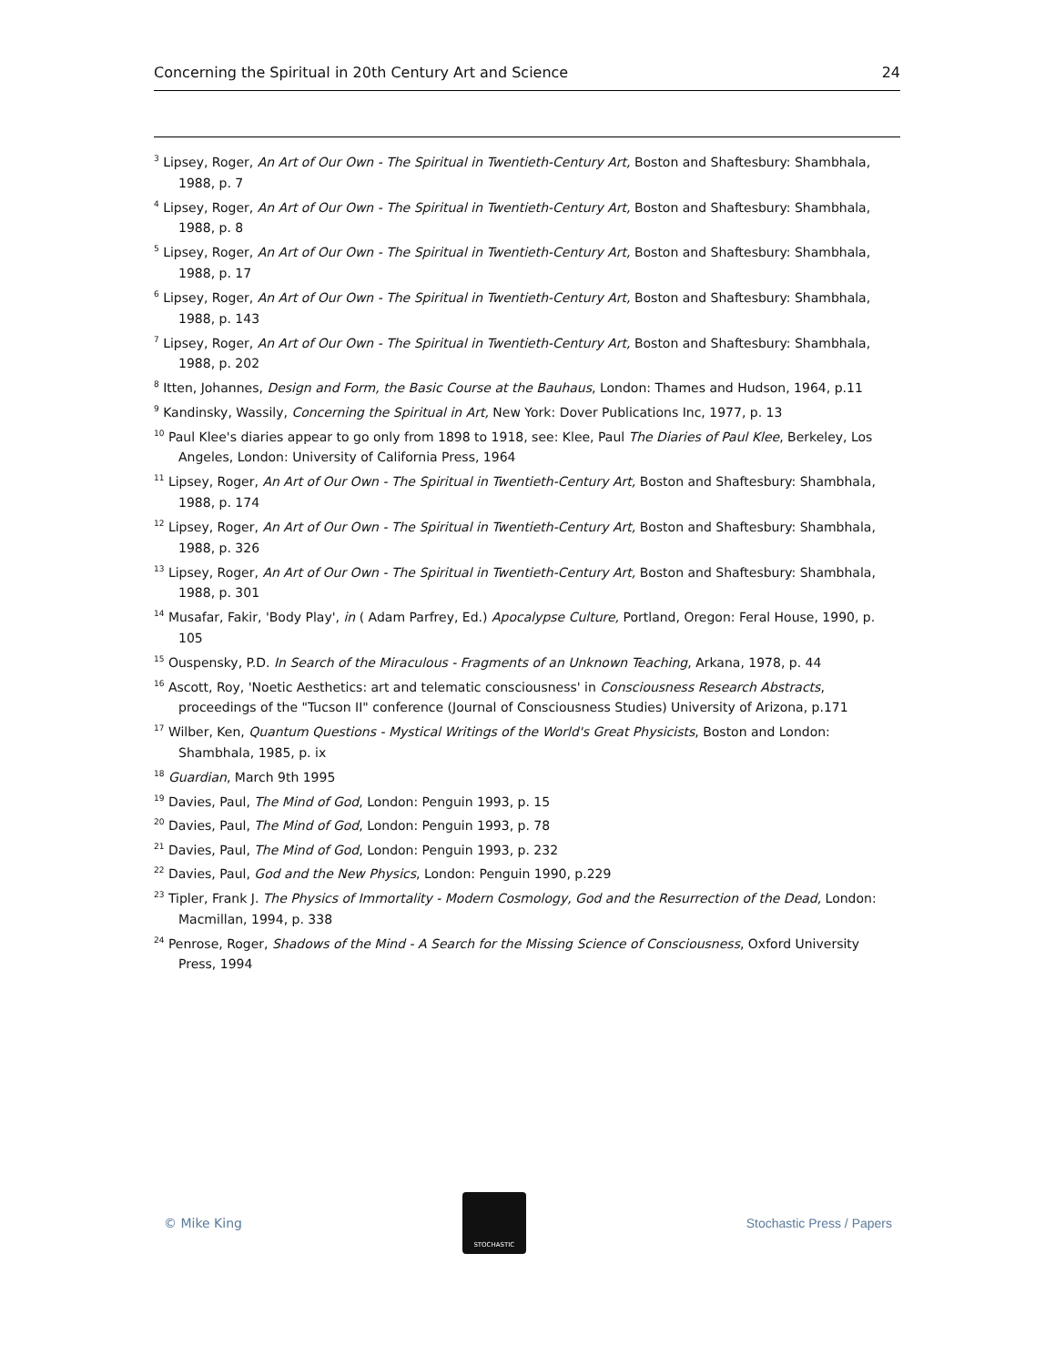Concerning the Spiritual in 20th Century Art and Science 24
<sup>3</sup> Lipsey, Roger, An Art of Our Own - The Spiritual in Twentieth-Century Art, Boston and Shaftesbury: Shambhala, 1988, p. 7
<sup>4</sup> Lipsey, Roger, An Art of Our Own - The Spiritual in Twentieth-Century Art, Boston and Shaftesbury: Shambhala, 1988, p. 8
<sup>5</sup> Lipsey, Roger, An Art of Our Own - The Spiritual in Twentieth-Century Art, Boston and Shaftesbury: Shambhala, 1988, p. 17
<sup>6</sup> Lipsey, Roger, An Art of Our Own - The Spiritual in Twentieth-Century Art, Boston and Shaftesbury: Shambhala, 1988, p. 143
<sup>7</sup> Lipsey, Roger, An Art of Our Own - The Spiritual in Twentieth-Century Art, Boston and Shaftesbury: Shambhala, 1988, p. 202
<sup>8</sup> Itten, Johannes, Design and Form, the Basic Course at the Bauhaus, London: Thames and Hudson, 1964, p.11
<sup>9</sup> Kandinsky, Wassily, Concerning the Spiritual in Art, New York: Dover Publications Inc, 1977, p. 13
<sup>10</sup> Paul Klee's diaries appear to go only from 1898 to 1918, see: Klee, Paul The Diaries of Paul Klee, Berkeley, Los Angeles, London: University of California Press, 1964
<sup>11</sup> Lipsey, Roger, An Art of Our Own - The Spiritual in Twentieth-Century Art, Boston and Shaftesbury: Shambhala, 1988, p. 174
<sup>12</sup> Lipsey, Roger, An Art of Our Own - The Spiritual in Twentieth-Century Art, Boston and Shaftesbury: Shambhala, 1988, p. 326
<sup>13</sup> Lipsey, Roger, An Art of Our Own - The Spiritual in Twentieth-Century Art, Boston and Shaftesbury: Shambhala, 1988, p. 301
<sup>14</sup> Musafar, Fakir, 'Body Play', in ( Adam Parfrey, Ed.) Apocalypse Culture, Portland, Oregon: Feral House, 1990, p. 105
<sup>15</sup> Ouspensky, P.D. In Search of the Miraculous - Fragments of an Unknown Teaching, Arkana, 1978, p. 44
<sup>16</sup> Ascott, Roy, 'Noetic Aesthetics: art and telematic consciousness' in Consciousness Research Abstracts, proceedings of the "Tucson II" conference (Journal of Consciousness Studies) University of Arizona, p.171
<sup>17</sup> Wilber, Ken, Quantum Questions - Mystical Writings of the World's Great Physicists, Boston and London: Shambhala, 1985, p. ix
<sup>18</sup> Guardian, March 9th 1995
<sup>19</sup> Davies, Paul, The Mind of God, London: Penguin 1993, p. 15
<sup>20</sup> Davies, Paul, The Mind of God, London: Penguin 1993, p. 78
<sup>21</sup> Davies, Paul, The Mind of God, London: Penguin 1993, p. 232
<sup>22</sup> Davies, Paul, God and the New Physics, London: Penguin 1990, p.229
<sup>23</sup> Tipler, Frank J. The Physics of Immortality - Modern Cosmology, God and the Resurrection of the Dead, London: Macmillan, 1994, p. 338
<sup>24</sup> Penrose, Roger, Shadows of the Mind - A Search for the Missing Science of Consciousness, Oxford University Press, 1994
© Mike King
STOCHASTIC
Stochastic Press / Papers